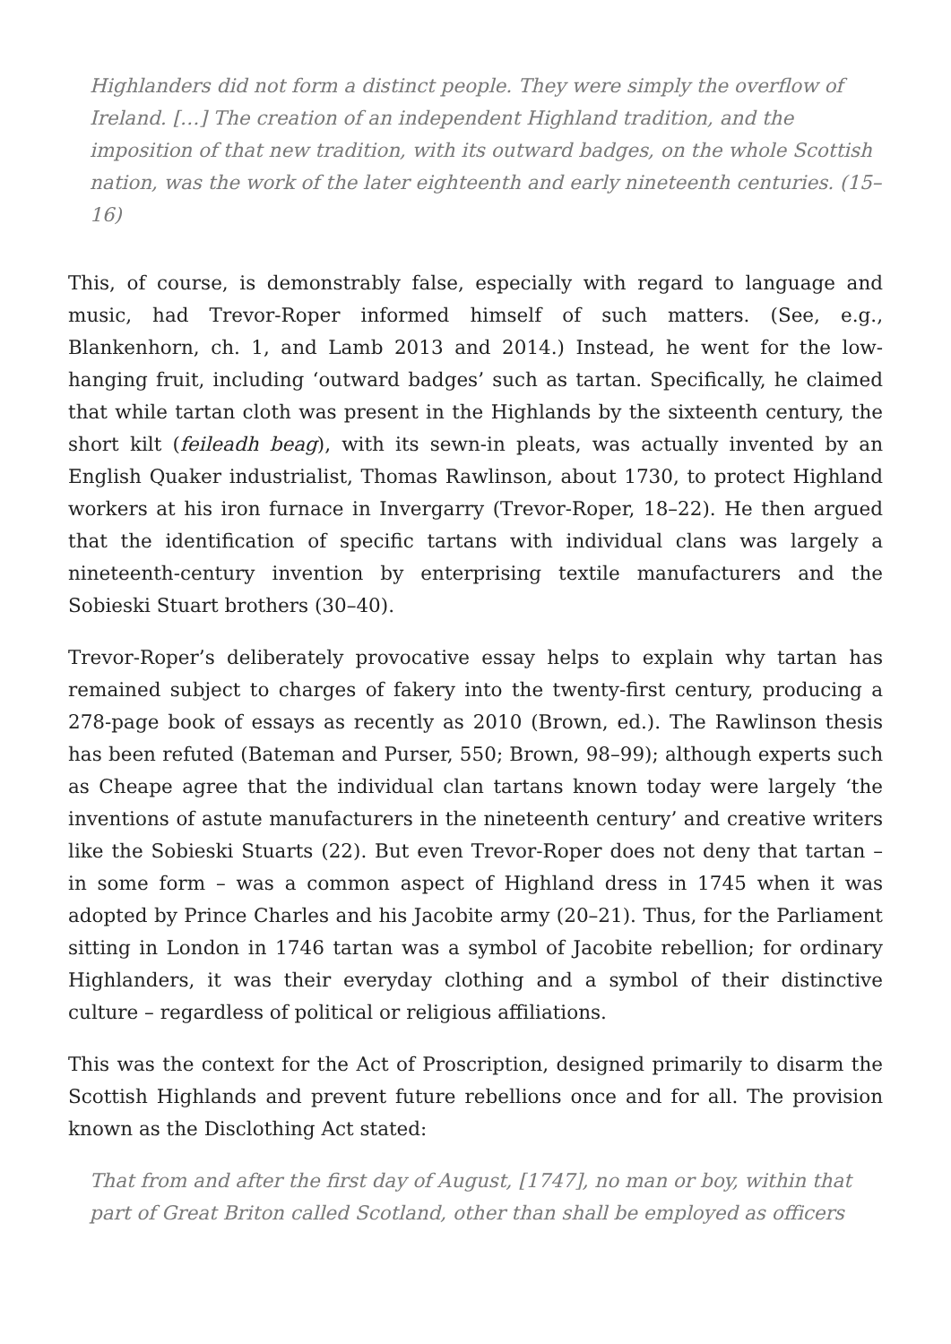Highlanders did not form a distinct people. They were simply the overflow of Ireland. […] The creation of an independent Highland tradition, and the imposition of that new tradition, with its outward badges, on the whole Scottish nation, was the work of the later eighteenth and early nineteenth centuries. (15–16)
This, of course, is demonstrably false, especially with regard to language and music, had Trevor-Roper informed himself of such matters. (See, e.g., Blankenhorn, ch. 1, and Lamb 2013 and 2014.) Instead, he went for the low-hanging fruit, including ‘outward badges’ such as tartan. Specifically, he claimed that while tartan cloth was present in the Highlands by the sixteenth century, the short kilt (feileadh beag), with its sewn-in pleats, was actually invented by an English Quaker industrialist, Thomas Rawlinson, about 1730, to protect Highland workers at his iron furnace in Invergarry (Trevor-Roper, 18–22). He then argued that the identification of specific tartans with individual clans was largely a nineteenth-century invention by enterprising textile manufacturers and the Sobieski Stuart brothers (30–40).
Trevor-Roper’s deliberately provocative essay helps to explain why tartan has remained subject to charges of fakery into the twenty-first century, producing a 278-page book of essays as recently as 2010 (Brown, ed.). The Rawlinson thesis has been refuted (Bateman and Purser, 550; Brown, 98–99); although experts such as Cheape agree that the individual clan tartans known today were largely ‘the inventions of astute manufacturers in the nineteenth century’ and creative writers like the Sobieski Stuarts (22). But even Trevor-Roper does not deny that tartan – in some form – was a common aspect of Highland dress in 1745 when it was adopted by Prince Charles and his Jacobite army (20–21). Thus, for the Parliament sitting in London in 1746 tartan was a symbol of Jacobite rebellion; for ordinary Highlanders, it was their everyday clothing and a symbol of their distinctive culture – regardless of political or religious affiliations.
This was the context for the Act of Proscription, designed primarily to disarm the Scottish Highlands and prevent future rebellions once and for all. The provision known as the Disclothing Act stated:
That from and after the first day of August, [1747], no man or boy, within that part of Great Briton called Scotland, other than shall be employed as officers